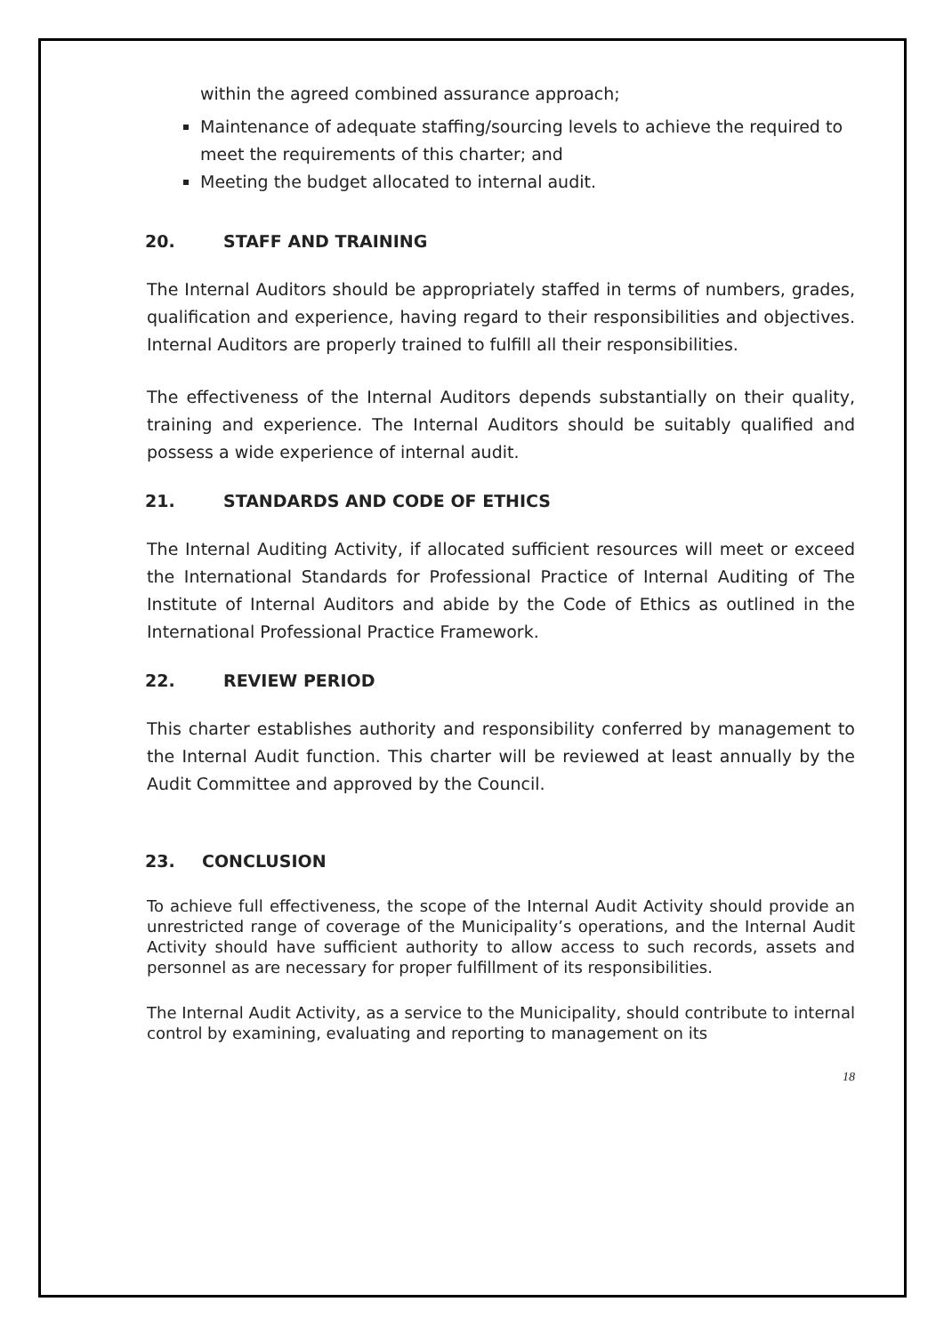within the agreed combined assurance approach;
Maintenance of adequate staffing/sourcing levels to achieve the required to meet the requirements of this charter; and
Meeting the budget allocated to internal audit.
20. STAFF AND TRAINING
The Internal Auditors should be appropriately staffed in terms of numbers, grades, qualification and experience, having regard to their responsibilities and objectives. Internal Auditors are properly trained to fulfill all their responsibilities.
The effectiveness of the Internal Auditors depends substantially on their quality, training and experience. The Internal Auditors should be suitably qualified and possess a wide experience of internal audit.
21. STANDARDS AND CODE OF ETHICS
The Internal Auditing Activity, if allocated sufficient resources will meet or exceed the International Standards for Professional Practice of Internal Auditing of The Institute of Internal Auditors and abide by the Code of Ethics as outlined in the International Professional Practice Framework.
22. REVIEW PERIOD
This charter establishes authority and responsibility conferred by management to the Internal Audit function. This charter will be reviewed at least annually by the Audit Committee and approved by the Council.
23. CONCLUSION
To achieve full effectiveness, the scope of the Internal Audit Activity should provide an unrestricted range of coverage of the Municipality’s operations, and the Internal Audit Activity should have sufficient authority to allow access to such records, assets and personnel as are necessary for proper fulfillment of its responsibilities.
The Internal Audit Activity, as a service to the Municipality, should contribute to internal control by examining, evaluating and reporting to management on its
18